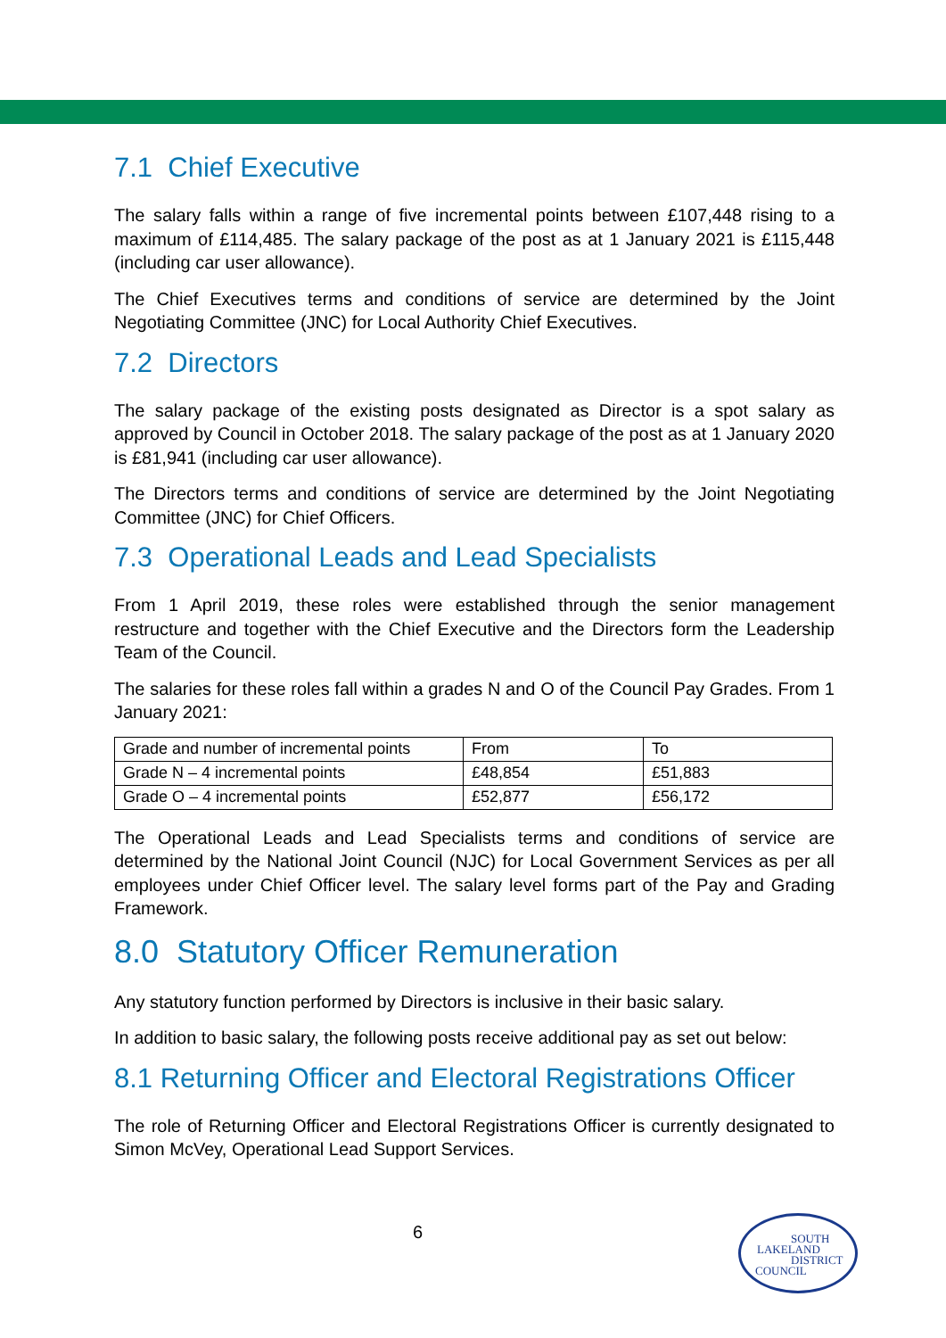7.1 Chief Executive
The salary falls within a range of five incremental points between £107,448 rising to a maximum of £114,485. The salary package of the post as at 1 January 2021 is £115,448 (including car user allowance).
The Chief Executives terms and conditions of service are determined by the Joint Negotiating Committee (JNC) for Local Authority Chief Executives.
7.2 Directors
The salary package of the existing posts designated as Director is a spot salary as approved by Council in October 2018. The salary package of the post as at 1 January 2020 is £81,941 (including car user allowance).
The Directors terms and conditions of service are determined by the Joint Negotiating Committee (JNC) for Chief Officers.
7.3 Operational Leads and Lead Specialists
From 1 April 2019, these roles were established through the senior management restructure and together with the Chief Executive and the Directors form the Leadership Team of the Council.
The salaries for these roles fall within a grades N and O of the Council Pay Grades. From 1 January 2021:
| Grade and number of incremental points | From | To |
| Grade N – 4 incremental points | £48,854 | £51,883 |
| Grade O – 4 incremental points | £52,877 | £56,172 |
The Operational Leads and Lead Specialists terms and conditions of service are determined by the National Joint Council (NJC) for Local Government Services as per all employees under Chief Officer level. The salary level forms part of the Pay and Grading Framework.
8.0 Statutory Officer Remuneration
Any statutory function performed by Directors is inclusive in their basic salary.
In addition to basic salary, the following posts receive additional pay as set out below:
8.1 Returning Officer and Electoral Registrations Officer
The role of Returning Officer and Electoral Registrations Officer is currently designated to Simon McVey, Operational Lead Support Services.
6
SOUTH
LAKELAND
DISTRICT
COUNCIL